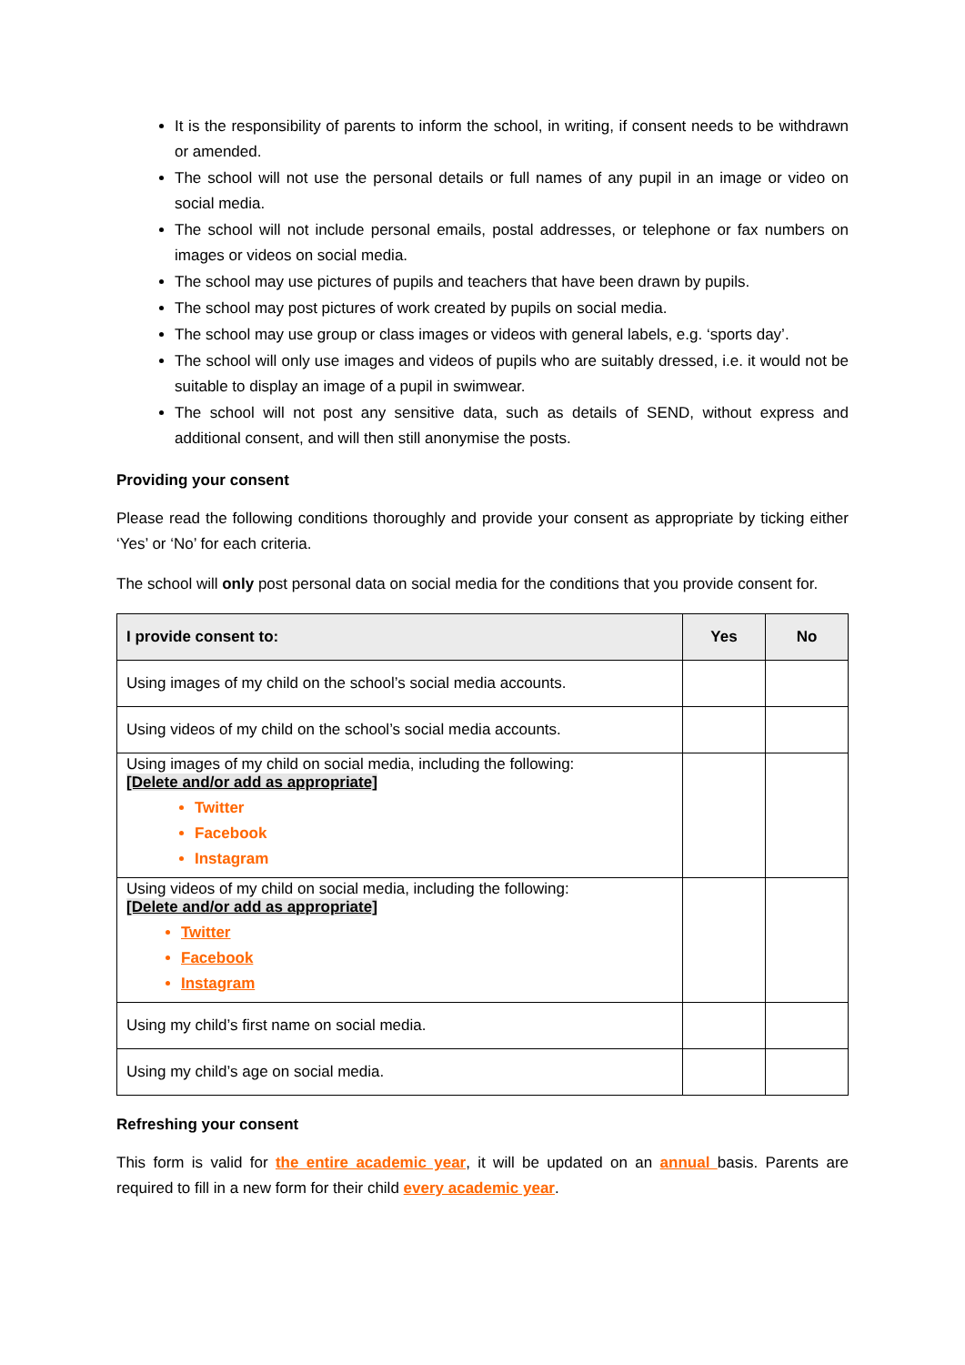It is the responsibility of parents to inform the school, in writing, if consent needs to be withdrawn or amended.
The school will not use the personal details or full names of any pupil in an image or video on social media.
The school will not include personal emails, postal addresses, or telephone or fax numbers on images or videos on social media.
The school may use pictures of pupils and teachers that have been drawn by pupils.
The school may post pictures of work created by pupils on social media.
The school may use group or class images or videos with general labels, e.g. ‘sports day’.
The school will only use images and videos of pupils who are suitably dressed, i.e. it would not be suitable to display an image of a pupil in swimwear.
The school will not post any sensitive data, such as details of SEND, without express and additional consent, and will then still anonymise the posts.
Providing your consent
Please read the following conditions thoroughly and provide your consent as appropriate by ticking either ‘Yes’ or ‘No’ for each criteria.
The school will only post personal data on social media for the conditions that you provide consent for.
| I provide consent to: | Yes | No |
| --- | --- | --- |
| Using images of my child on the school’s social media accounts. | | |
| Using videos of my child on the school’s social media accounts. | | |
| Using images of my child on social media, including the following: [Delete and/or add as appropriate] Twitter Facebook Instagram | | |
| Using videos of my child on social media, including the following: [Delete and/or add as appropriate] Twitter Facebook Instagram | | |
| Using my child’s first name on social media. | | |
| Using my child’s age on social media. | | |
Refreshing your consent
This form is valid for the entire academic year, it will be updated on an annual basis. Parents are required to fill in a new form for their child every academic year.